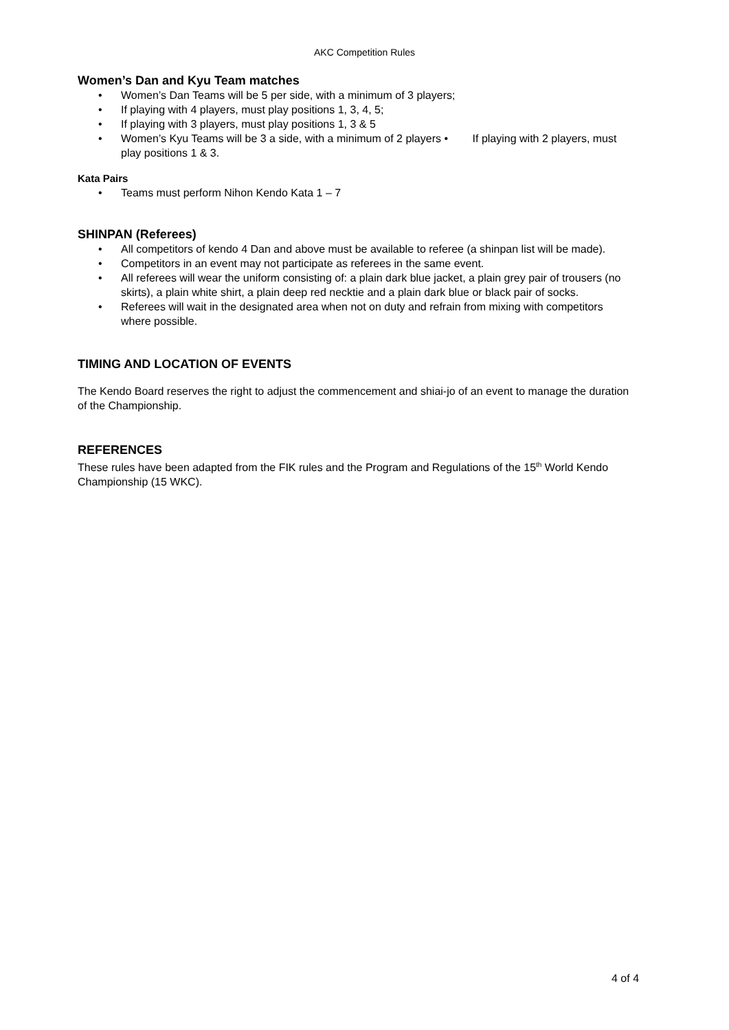AKC Competition Rules
Women’s Dan and Kyu Team matches
• Women’s Dan Teams will be 5 per side, with a minimum of 3 players;
• If playing with 4 players, must play positions 1, 3, 4, 5;
• If playing with 3 players, must play positions 1, 3 & 5
• Women’s Kyu Teams will be 3 a side, with a minimum of 2 players • If playing with 2 players, must play positions 1 & 3.
Kata Pairs
• Teams must perform Nihon Kendo Kata 1 – 7
SHINPAN (Referees)
• All competitors of kendo 4 Dan and above must be available to referee (a shinpan list will be made).
• Competitors in an event may not participate as referees in the same event.
• All referees will wear the uniform consisting of: a plain dark blue jacket, a plain grey pair of trousers (no skirts), a plain white shirt, a plain deep red necktie and a plain dark blue or black pair of socks.
• Referees will wait in the designated area when not on duty and refrain from mixing with competitors where possible.
TIMING AND LOCATION OF EVENTS
The Kendo Board reserves the right to adjust the commencement and shiai-jo of an event to manage the duration of the Championship.
REFERENCES
These rules have been adapted from the FIK rules and the Program and Regulations of the 15<sup>th</sup> World Kendo Championship (15 WKC).
4 of 4